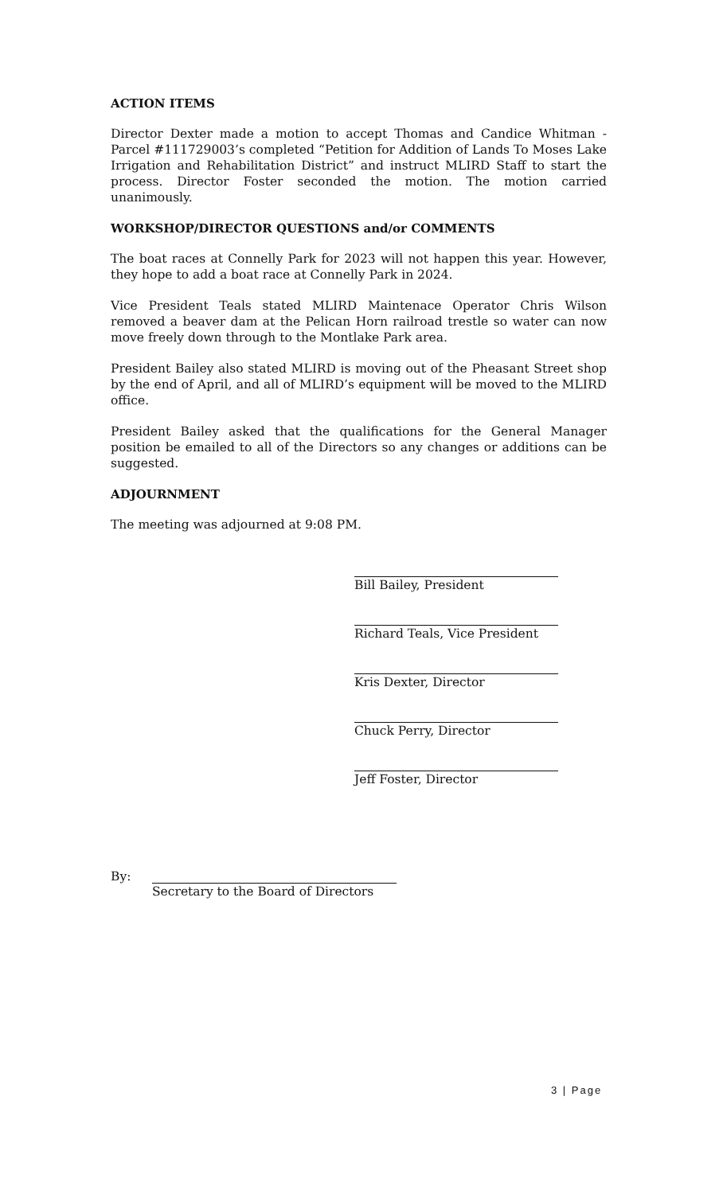ACTION ITEMS
Director Dexter made a motion to accept Thomas and Candice Whitman - Parcel #111729003’s completed “Petition for Addition of Lands To Moses Lake Irrigation and Rehabilitation District” and instruct MLIRD Staff to start the process. Director Foster seconded the motion. The motion carried unanimously.
WORKSHOP/DIRECTOR QUESTIONS and/or COMMENTS
The boat races at Connelly Park for 2023 will not happen this year. However, they hope to add a boat race at Connelly Park in 2024.
Vice President Teals stated MLIRD Maintenace Operator Chris Wilson removed a beaver dam at the Pelican Horn railroad trestle so water can now move freely down through to the Montlake Park area.
President Bailey also stated MLIRD is moving out of the Pheasant Street shop by the end of April, and all of MLIRD’s equipment will be moved to the MLIRD office.
President Bailey asked that the qualifications for the General Manager position be emailed to all of the Directors so any changes or additions can be suggested.
ADJOURNMENT
The meeting was adjourned at 9:08 PM.
Bill Bailey, President
Richard Teals, Vice President
Kris Dexter, Director
Chuck Perry, Director
Jeff Foster, Director
By:
Secretary to the Board of Directors
3 | Page